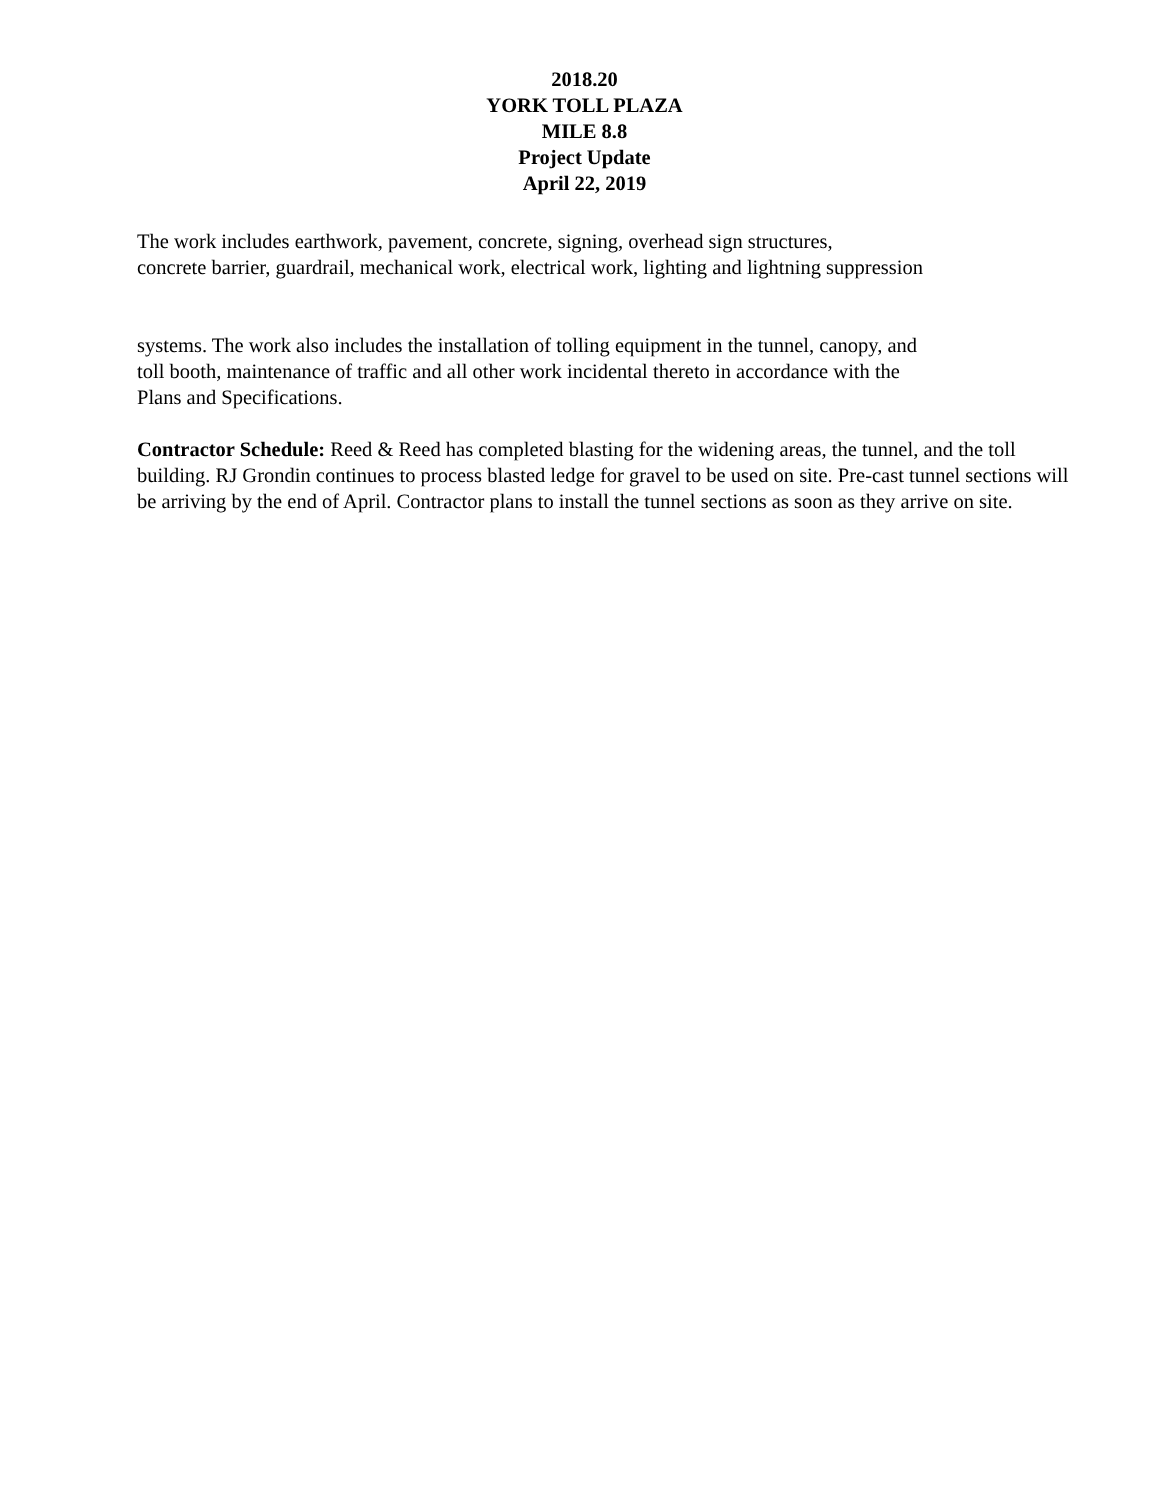2018.20
YORK TOLL PLAZA
MILE 8.8
Project Update
April 22, 2019
The work includes earthwork, pavement, concrete, signing, overhead sign structures,
concrete barrier, guardrail, mechanical work, electrical work, lighting and lightning suppression
systems. The work also includes the installation of tolling equipment in the tunnel, canopy, and
toll booth, maintenance of traffic and all other work incidental thereto in accordance with the
Plans and Specifications.
Contractor Schedule: Reed & Reed has completed blasting for the widening areas, the tunnel, and the toll building. RJ Grondin continues to process blasted ledge for gravel to be used on site. Pre-cast tunnel sections will be arriving by the end of April. Contractor plans to install the tunnel sections as soon as they arrive on site.